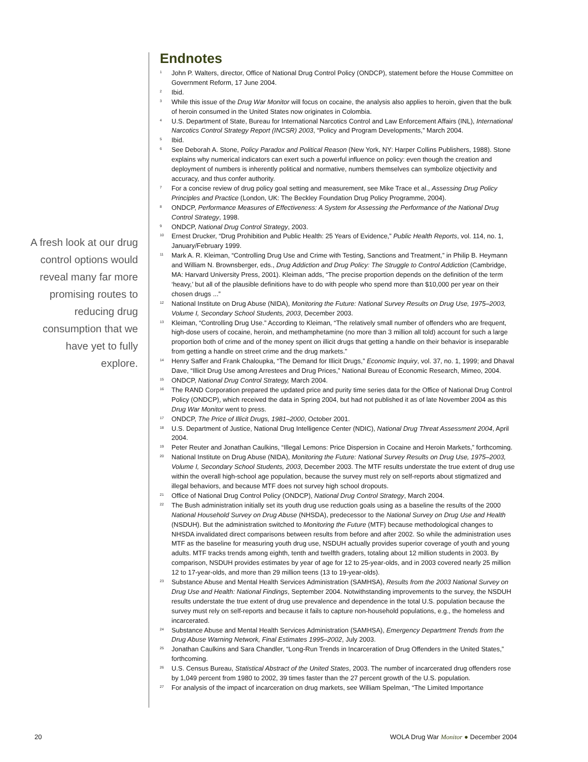Endnotes
<sup>1</sup>
John P. Walters, director, Office of National Drug Control Policy (ONDCP), statement before the House Committee on Government Reform, 17 June 2004.
<sup>2</sup>
Ibid.
<sup>3</sup>
While this issue of the Drug War Monitor will focus on cocaine, the analysis also applies to heroin, given that the bulk of heroin consumed in the United States now originates in Colombia.
<sup>4</sup>
U.S. Department of State, Bureau for International Narcotics Control and Law Enforcement Affairs (INL), International Narcotics Control Strategy Report (INCSR) 2003, “Policy and Program Developments,” March 2004.
<sup>5</sup>
Ibid.
<sup>6</sup>
See Deborah A. Stone, Policy Paradox and Political Reason (New York, NY: Harper Collins Publishers, 1988). Stone explains why numerical indicators can exert such a powerful influence on policy: even though the creation and deployment of numbers is inherently political and normative, numbers themselves can symbolize objectivity and accuracy, and thus confer authority.
<sup>7</sup>
For a concise review of drug policy goal setting and measurement, see Mike Trace et al., Assessing Drug Policy Principles and Practice (London, UK: The Beckley Foundation Drug Policy Programme, 2004).
<sup>8</sup>
ONDCP, Performance Measures of Effectiveness: A System for Assessing the Performance of the National Drug Control Strategy, 1998.
<sup>9</sup>
ONDCP, National Drug Control Strategy, 2003.
<sup>10</sup>
Ernest Drucker, “Drug Prohibition and Public Health: 25 Years of Evidence,” Public Health Reports, vol. 114, no. 1, January/February 1999.
<sup>11</sup>
Mark A. R. Kleiman, “Controlling Drug Use and Crime with Testing, Sanctions and Treatment,” in Philip B. Heymann and William N. Brownsberger, eds., Drug Addiction and Drug Policy: The Struggle to Control Addiction (Cambridge, MA: Harvard University Press, 2001). Kleiman adds, “The precise proportion depends on the definition of the term ‘heavy,’ but all of the plausible definitions have to do with people who spend more than $10,000 per year on their chosen drugs ...”
<sup>12</sup>
National Institute on Drug Abuse (NIDA), Monitoring the Future: National Survey Results on Drug Use, 1975–2003, Volume I, Secondary School Students, 2003, December 2003.
<sup>13</sup>
Kleiman, “Controlling Drug Use.” According to Kleiman, “The relatively small number of offenders who are frequent, high-dose users of cocaine, heroin, and methamphetamine (no more than 3 million all told) account for such a large proportion both of crime and of the money spent on illicit drugs that getting a handle on their behavior is inseparable from getting a handle on street crime and the drug markets.”
<sup>14</sup>
Henry Saffer and Frank Chaloupka, “The Demand for Illicit Drugs,” Economic Inquiry, vol. 37, no. 1, 1999; and Dhaval Dave, “Illicit Drug Use among Arrestees and Drug Prices,” National Bureau of Economic Research, Mimeo, 2004.
<sup>15</sup>
ONDCP, National Drug Control Strategy, March 2004.
<sup>16</sup>
The RAND Corporation prepared the updated price and purity time series data for the Office of National Drug Control Policy (ONDCP), which received the data in Spring 2004, but had not published it as of late November 2004 as this Drug War Monitor went to press.
<sup>17</sup>
ONDCP, The Price of Illicit Drugs, 1981–2000, October 2001.
<sup>18</sup>
U.S. Department of Justice, National Drug Intelligence Center (NDIC), National Drug Threat Assessment 2004, April 2004.
<sup>19</sup>
Peter Reuter and Jonathan Caulkins, “Illegal Lemons: Price Dispersion in Cocaine and Heroin Markets,” forthcoming.
<sup>20</sup>
National Institute on Drug Abuse (NIDA), Monitoring the Future: National Survey Results on Drug Use, 1975–2003, Volume I, Secondary School Students, 2003, December 2003. The MTF results understate the true extent of drug use within the overall high-school age population, because the survey must rely on self-reports about stigmatized and illegal behaviors, and because MTF does not survey high school dropouts.
<sup>21</sup>
Office of National Drug Control Policy (ONDCP), National Drug Control Strategy, March 2004.
<sup>22</sup>
The Bush administration initially set its youth drug use reduction goals using as a baseline the results of the 2000 National Household Survey on Drug Abuse (NHSDA), predecessor to the National Survey on Drug Use and Health (NSDUH). But the administration switched to Monitoring the Future (MTF) because methodological changes to NHSDA invalidated direct comparisons between results from before and after 2002. So while the administration uses MTF as the baseline for measuring youth drug use, NSDUH actually provides superior coverage of youth and young adults. MTF tracks trends among eighth, tenth and twelfth graders, totaling about 12 million students in 2003. By comparison, NSDUH provides estimates by year of age for 12 to 25-year-olds, and in 2003 covered nearly 25 million 12 to 17-year-olds, and more than 29 million teens (13 to 19-year-olds).
<sup>23</sup>
Substance Abuse and Mental Health Services Administration (SAMHSA), Results from the 2003 National Survey on Drug Use and Health: National Findings, September 2004. Notwithstanding improvements to the survey, the NSDUH results understate the true extent of drug use prevalence and dependence in the total U.S. population because the survey must rely on self-reports and because it fails to capture non-household populations, e.g., the homeless and incarcerated.
<sup>24</sup>
Substance Abuse and Mental Health Services Administration (SAMHSA), Emergency Department Trends from the Drug Abuse Warning Network, Final Estimates 1995–2002, July 2003.
<sup>25</sup>
Jonathan Caulkins and Sara Chandler, “Long-Run Trends in Incarceration of Drug Offenders in the United States,” forthcoming.
<sup>26</sup>
U.S. Census Bureau, Statistical Abstract of the United States, 2003. The number of incarcerated drug offenders rose by 1,049 percent from 1980 to 2002, 39 times faster than the 27 percent growth of the U.S. population.
<sup>27</sup>
For analysis of the impact of incarceration on drug markets, see William Spelman, “The Limited Importance
A fresh look at our drug control options would reveal many far more promising routes to reducing drug consumption that we have yet to fully explore.
20 WOLA Drug War Monitor ● December 2004